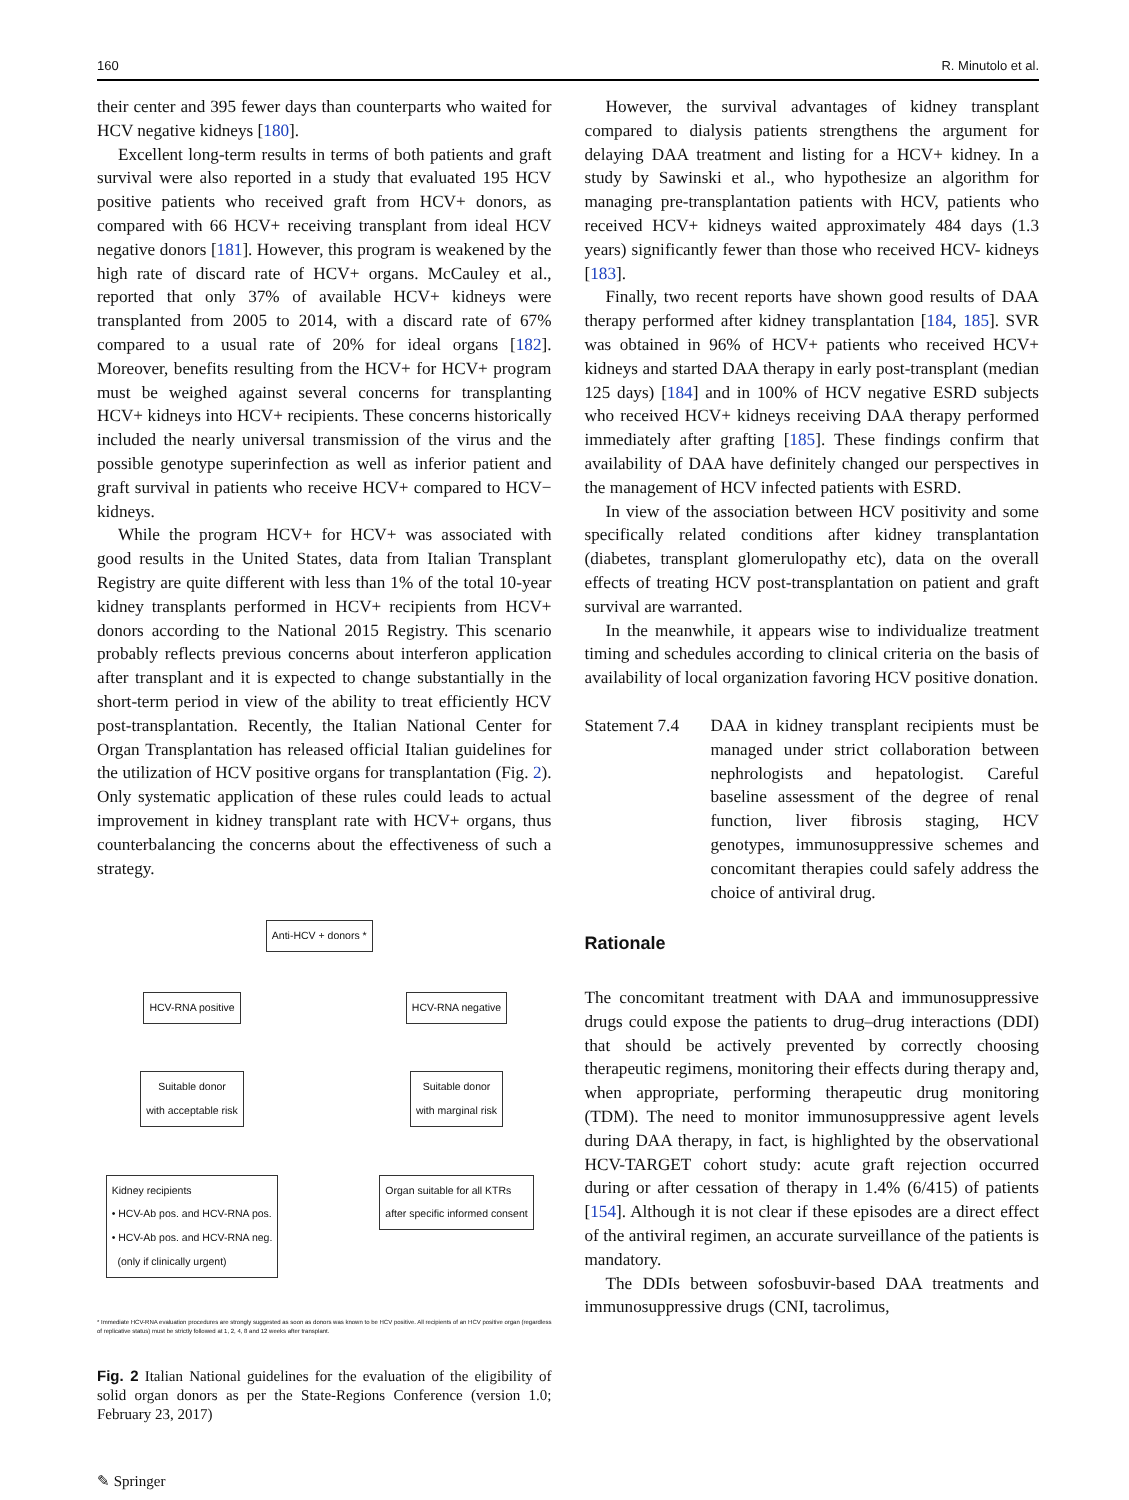160 R. Minutolo et al.
their center and 395 fewer days than counterparts who waited for HCV negative kidneys [180].
Excellent long-term results in terms of both patients and graft survival were also reported in a study that evaluated 195 HCV positive patients who received graft from HCV+ donors, as compared with 66 HCV+ receiving transplant from ideal HCV negative donors [181]. However, this program is weakened by the high rate of discard rate of HCV+ organs. McCauley et al., reported that only 37% of available HCV+ kidneys were transplanted from 2005 to 2014, with a discard rate of 67% compared to a usual rate of 20% for ideal organs [182]. Moreover, benefits resulting from the HCV+ for HCV+ program must be weighed against several concerns for transplanting HCV+ kidneys into HCV+ recipients. These concerns historically included the nearly universal transmission of the virus and the possible genotype superinfection as well as inferior patient and graft survival in patients who receive HCV+ compared to HCV− kidneys.
While the program HCV+ for HCV+ was associated with good results in the United States, data from Italian Transplant Registry are quite different with less than 1% of the total 10-year kidney transplants performed in HCV+ recipients from HCV+ donors according to the National 2015 Registry. This scenario probably reflects previous concerns about interferon application after transplant and it is expected to change substantially in the short-term period in view of the ability to treat efficiently HCV post-transplantation. Recently, the Italian National Center for Organ Transplantation has released official Italian guidelines for the utilization of HCV positive organs for transplantation (Fig. 2). Only systematic application of these rules could leads to actual improvement in kidney transplant rate with HCV+ organs, thus counterbalancing the concerns about the effectiveness of such a strategy.
Anti-HCV + donors *
HCV-RNA positive
Suitable donor
with acceptable risk
Kidney recipients
• HCV-Ab pos. and HCV-RNA pos.
• HCV-Ab pos. and HCV-RNA neg.
(only if clinically urgent)
HCV-RNA negative
Suitable donor
with marginal risk
Organ suitable for all KTRs
after specific informed consent
* Immediate HCV-RNA evaluation procedures are strongly suggested as soon as donors was known to be HCV positive. All recipients of an HCV positive organ (regardless of replicative status) must be strictly followed at 1, 2, 4, 8 and 12 weeks after transplant.
Fig. 2 Italian National guidelines for the evaluation of the eligibility of solid organ donors as per the State-Regions Conference (version 1.0; February 23, 2017)
✎ Springer
However, the survival advantages of kidney transplant compared to dialysis patients strengthens the argument for delaying DAA treatment and listing for a HCV+ kidney. In a study by Sawinski et al., who hypothesize an algorithm for managing pre-transplantation patients with HCV, patients who received HCV+ kidneys waited approximately 484 days (1.3 years) significantly fewer than those who received HCV- kidneys [183].
Finally, two recent reports have shown good results of DAA therapy performed after kidney transplantation [184, 185]. SVR was obtained in 96% of HCV+ patients who received HCV+ kidneys and started DAA therapy in early post-transplant (median 125 days) [184] and in 100% of HCV negative ESRD subjects who received HCV+ kidneys receiving DAA therapy performed immediately after grafting [185]. These findings confirm that availability of DAA have definitely changed our perspectives in the management of HCV infected patients with ESRD.
In view of the association between HCV positivity and some specifically related conditions after kidney transplantation (diabetes, transplant glomerulopathy etc), data on the overall effects of treating HCV post-transplantation on patient and graft survival are warranted.
In the meanwhile, it appears wise to individualize treatment timing and schedules according to clinical criteria on the basis of availability of local organization favoring HCV positive donation.
Statement 7.4
DAA in kidney transplant recipients must be managed under strict collaboration between nephrologists and hepatologist. Careful baseline assessment of the degree of renal function, liver fibrosis staging, HCV genotypes, immunosuppressive schemes and concomitant therapies could safely address the choice of antiviral drug.
Rationale
The concomitant treatment with DAA and immunosuppressive drugs could expose the patients to drug–drug interactions (DDI) that should be actively prevented by correctly choosing therapeutic regimens, monitoring their effects during therapy and, when appropriate, performing therapeutic drug monitoring (TDM). The need to monitor immunosuppressive agent levels during DAA therapy, in fact, is highlighted by the observational HCV-TARGET cohort study: acute graft rejection occurred during or after cessation of therapy in 1.4% (6/415) of patients [154]. Although it is not clear if these episodes are a direct effect of the antiviral regimen, an accurate surveillance of the patients is mandatory.
The DDIs between sofosbuvir-based DAA treatments and immunosuppressive drugs (CNI, tacrolimus,